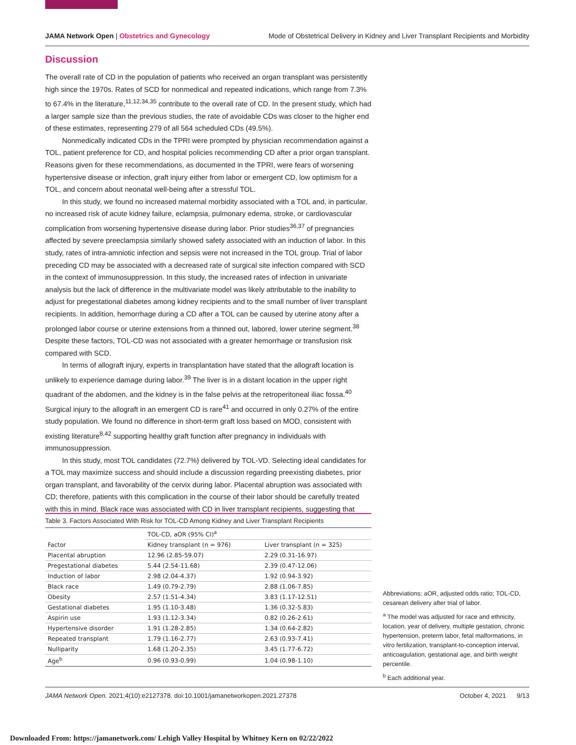JAMA Network Open | Obstetrics and Gynecology Mode of Obstetrical Delivery in Kidney and Liver Transplant Recipients and Morbidity
Discussion
The overall rate of CD in the population of patients who received an organ transplant was persistently high since the 1970s. Rates of SCD for nonmedical and repeated indications, which range from 7.3% to 67.4% in the literature,<sup>11,12,34,35</sup> contribute to the overall rate of CD. In the present study, which had a larger sample size than the previous studies, the rate of avoidable CDs was closer to the higher end of these estimates, representing 279 of all 564 scheduled CDs (49.5%).
Nonmedically indicated CDs in the TPRI were prompted by physician recommendation against a TOL, patient preference for CD, and hospital policies recommending CD after a prior organ transplant. Reasons given for these recommendations, as documented in the TPRI, were fears of worsening hypertensive disease or infection, graft injury either from labor or emergent CD, low optimism for a TOL, and concern about neonatal well-being after a stressful TOL.
In this study, we found no increased maternal morbidity associated with a TOL and, in particular, no increased risk of acute kidney failure, eclampsia, pulmonary edema, stroke, or cardiovascular complication from worsening hypertensive disease during labor. Prior studies<sup>36,37</sup> of pregnancies affected by severe preeclampsia similarly showed safety associated with an induction of labor. In this study, rates of intra-amniotic infection and sepsis were not increased in the TOL group. Trial of labor preceding CD may be associated with a decreased rate of surgical site infection compared with SCD in the context of immunosuppression. In this study, the increased rates of infection in univariate analysis but the lack of difference in the multivariate model was likely attributable to the inability to adjust for pregestational diabetes among kidney recipients and to the small number of liver transplant recipients. In addition, hemorrhage during a CD after a TOL can be caused by uterine atony after a prolonged labor course or uterine extensions from a thinned out, labored, lower uterine segment.<sup>38</sup> Despite these factors, TOL-CD was not associated with a greater hemorrhage or transfusion risk compared with SCD.
In terms of allograft injury, experts in transplantation have stated that the allograft location is unlikely to experience damage during labor.<sup>39</sup> The liver is in a distant location in the upper right quadrant of the abdomen, and the kidney is in the false pelvis at the retroperitoneal iliac fossa.<sup>40</sup> Surgical injury to the allograft in an emergent CD is rare<sup>41</sup> and occurred in only 0.27% of the entire study population. We found no difference in short-term graft loss based on MOD, consistent with existing literature<sup>8,42</sup> supporting healthy graft function after pregnancy in individuals with immunosuppression.
In this study, most TOL candidates (72.7%) delivered by TOL-VD. Selecting ideal candidates for a TOL may maximize success and should include a discussion regarding preexisting diabetes, prior organ transplant, and favorability of the cervix during labor. Placental abruption was associated with CD; therefore, patients with this complication in the course of their labor should be carefully treated with this in mind. Black race was associated with CD in liver transplant recipients, suggesting that
Table 3. Factors Associated With Risk for TOL-CD Among Kidney and Liver Transplant Recipients
| Factor | TOL-CD, aOR (95% CI)<sup>a</sup> | |
| --- | --- | --- |
| | Kidney transplant (n = 976) | Liver transplant (n = 325) |
| Placental abruption | 12.96 (2.85-59.07) | 2.29 (0.31-16.97) |
| Pregestational diabetes | 5.44 (2.54-11.68) | 2.39 (0.47-12.06) |
| Induction of labor | 2.98 (2.04-4.37) | 1.92 (0.94-3.92) |
| Black race | 1.49 (0.79-2.79) | 2.88 (1.06-7.85) |
| Obesity | 2.57 (1.51-4.34) | 3.83 (1.17-12.51) |
| Gestational diabetes | 1.95 (1.10-3.48) | 1.36 (0.32-5.83) |
| Aspirin use | 1.93 (1.12-3.34) | 0.82 (0.26-2.61) |
| Hypertensive disorder | 1.91 (1.28-2.85) | 1.34 (0.64-2.82) |
| Repeated transplant | 1.79 (1.16-2.77) | 2.63 (0.93-7.41) |
| Nulliparity | 1.68 (1.20-2.35) | 3.45 (1.77-6.72) |
| Age<sup>b</sup> | 0.96 (0.93-0.99) | 1.04 (0.98-1.10) |
Abbreviations: aOR, adjusted odds ratio; TOL-CD, cesarean delivery after trial of labor.
<sup>a</sup> The model was adjusted for race and ethnicity, location, year of delivery, multiple gestation, chronic hypertension, preterm labor, fetal malformations, in vitro fertilization, transplant-to-conception interval, anticoagulation, gestational age, and birth weight percentile.
<sup>b</sup> Each additional year.
JAMA Network Open. 2021;4(10):e2127378. doi:10.1001/jamanetworkopen.2021.27378 October 4, 2021 9/13
Downloaded From: https://jamanetwork.com/ Lehigh Valley Hospital by Whitney Kern on 02/22/2022